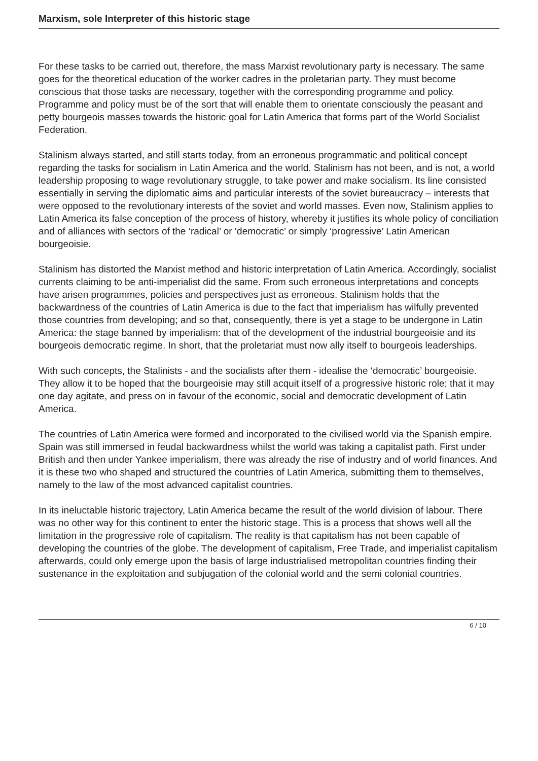Marxism, sole Interpreter of this historic stage
For these tasks to be carried out, therefore, the mass Marxist revolutionary party is necessary. The same goes for the theoretical education of the worker cadres in the proletarian party. They must become conscious that those tasks are necessary, together with the corresponding programme and policy. Programme and policy must be of the sort that will enable them to orientate consciously the peasant and petty bourgeois masses towards the historic goal for Latin America that forms part of the World Socialist Federation.
Stalinism always started, and still starts today, from an erroneous programmatic and political concept regarding the tasks for socialism in Latin America and the world. Stalinism has not been, and is not, a world leadership proposing to wage revolutionary struggle, to take power and make socialism. Its line consisted essentially in serving the diplomatic aims and particular interests of the soviet bureaucracy – interests that were opposed to the revolutionary interests of the soviet and world masses. Even now, Stalinism applies to Latin America its false conception of the process of history, whereby it justifies its whole policy of conciliation and of alliances with sectors of the ‘radical’ or ‘democratic’ or simply ‘progressive’ Latin American bourgeoisie.
Stalinism has distorted the Marxist method and historic interpretation of Latin America. Accordingly, socialist currents claiming to be anti-imperialist did the same. From such erroneous interpretations and concepts have arisen programmes, policies and perspectives just as erroneous. Stalinism holds that the backwardness of the countries of Latin America is due to the fact that imperialism has wilfully prevented those countries from developing; and so that, consequently, there is yet a stage to be undergone in Latin America: the stage banned by imperialism: that of the development of the industrial bourgeoisie and its bourgeois democratic regime. In short, that the proletariat must now ally itself to bourgeois leaderships.
With such concepts, the Stalinists - and the socialists after them - idealise the ‘democratic’ bourgeoisie. They allow it to be hoped that the bourgeoisie may still acquit itself of a progressive historic role; that it may one day agitate, and press on in favour of the economic, social and democratic development of Latin America.
The countries of Latin America were formed and incorporated to the civilised world via the Spanish empire. Spain was still immersed in feudal backwardness whilst the world was taking a capitalist path. First under British and then under Yankee imperialism, there was already the rise of industry and of world finances. And it is these two who shaped and structured the countries of Latin America, submitting them to themselves, namely to the law of the most advanced capitalist countries.
In its ineluctable historic trajectory, Latin America became the result of the world division of labour. There was no other way for this continent to enter the historic stage. This is a process that shows well all the limitation in the progressive role of capitalism. The reality is that capitalism has not been capable of developing the countries of the globe. The development of capitalism, Free Trade, and imperialist capitalism afterwards, could only emerge upon the basis of large industrialised metropolitan countries finding their sustenance in the exploitation and subjugation of the colonial world and the semi colonial countries.
6 / 10